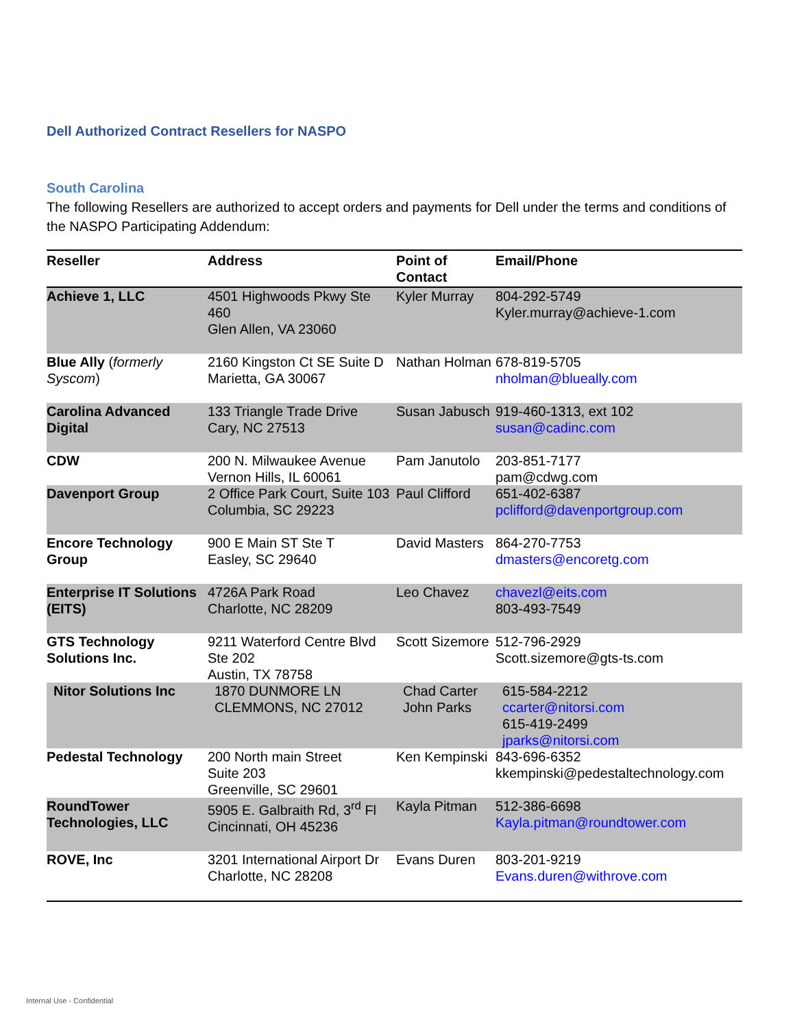Dell Authorized Contract Resellers for NASPO
South Carolina
The following Resellers are authorized to accept orders and payments for Dell under the terms and conditions of the NASPO Participating Addendum:
| Reseller | Address | Point of Contact | Email/Phone |
| --- | --- | --- | --- |
| Achieve 1, LLC | 4501 Highwoods Pkwy Ste 460 Glen Allen, VA 23060 | Kyler Murray | 804-292-5749 Kyler.murray@achieve-1.com |
| Blue Ally ( formerly Syscom ) | 2160 Kingston Ct SE Suite D Marietta, GA 30067 | Nathan Holman | 678-819-5705 nholman@blueally.com |
| Carolina Advanced Digital | 133 Triangle Trade Drive Cary, NC 27513 | Susan Jabusch | 919-460-1313, ext 102 susan@cadinc.com |
| CDW | 200 N. Milwaukee Avenue Vernon Hills, IL 60061 | Pam Janutolo | 203-851-7177 pam@cdwg.com |
| Davenport Group | 2 Office Park Court, Suite 103 Columbia, SC 29223 | Paul Clifford | 651-402-6387 pclifford@davenportgroup.com |
| Encore Technology Group | 900 E Main ST Ste T Easley, SC 29640 | David Masters | 864-270-7753 dmasters@encoretg.com |
| Enterprise IT Solutions (EITS) | 4726A Park Road Charlotte, NC 28209 | Leo Chavez | chavezl@eits.com 803-493-7549 |
| GTS Technology Solutions Inc. | 9211 Waterford Centre Blvd Ste 202 Austin, TX 78758 | Scott Sizemore | 512-796-2929 Scott.sizemore@gts-ts.com |
| Nitor Solutions Inc | 1870 DUNMORE LN CLEMMONS, NC 27012 | Chad Carter John Parks | 615-584-2212 ccarter@nitorsi.com 615-419-2499 jparks@nitorsi.com |
| Pedestal Technology | 200 North main Street Suite 203 Greenville, SC 29601 | Ken Kempinski | 843-696-6352 kkempinski@pedestaltechnology.com |
| RoundTower Technologies, LLC | 5905 E. Galbraith Rd, 3<sup>rd</sup> Fl Cincinnati, OH 45236 | Kayla Pitman | 512-386-6698 Kayla.pitman@roundtower.com |
| ROVE, Inc | 3201 International Airport Dr Charlotte, NC 28208 | Evans Duren | 803-201-9219 Evans.duren@withrove.com |
Internal Use - Confidential